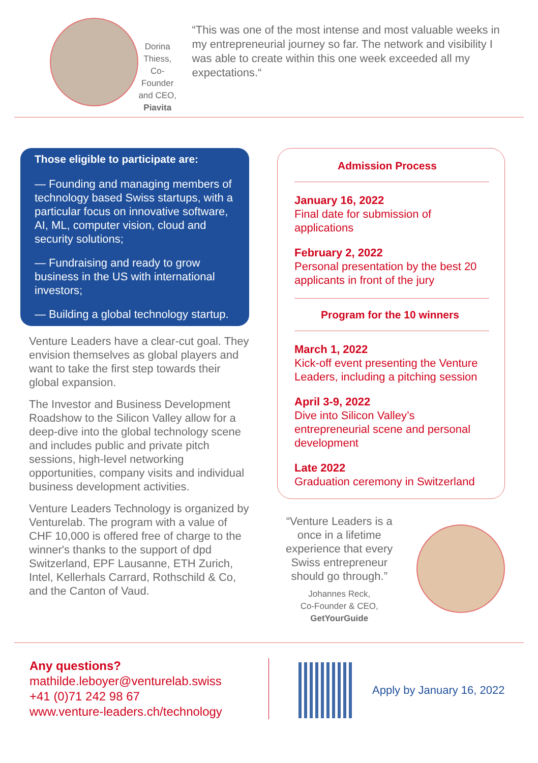Dorina Thiess,
Co-Founder and CEO,
Piavita
“This was one of the most intense and most valuable weeks in my entrepreneurial journey so far. The network and visibility I was able to create within this one week exceeded all my expectations.“
Those eligible to participate are:
— Founding and managing members of technology based Swiss startups, with a particular focus on innovative software, AI, ML, computer vision, cloud and security solutions;
— Fundraising and ready to grow business in the US with international investors;
— Building a global technology startup.
Venture Leaders have a clear-cut goal. They envision themselves as global players and want to take the first step towards their global expansion.
The Investor and Business Development Roadshow to the Silicon Valley allow for a deep-dive into the global technology scene and includes public and private pitch sessions, high-level networking opportunities, company visits and individual business development activities.
Venture Leaders Technology is organized by Venturelab. The program with a value of CHF 10,000 is offered free of charge to the winner's thanks to the support of dpd Switzerland, EPF Lausanne, ETH Zurich, Intel, Kellerhals Carrard, Rothschild & Co, and the Canton of Vaud.
Admission Process
January 16, 2022
Final date for submission of applications
February 2, 2022
Personal presentation by the best 20 applicants in front of the jury
Program for the 10 winners
March 1, 2022
Kick-off event presenting the Venture Leaders, including a pitching session
April 3-9, 2022
Dive into Silicon Valley’s entrepreneurial scene and personal development
Late 2022
Graduation ceremony in Switzerland
“Venture Leaders is a once in a lifetime experience that every Swiss entrepreneur should go through.”
Johannes Reck,
Co-Founder & CEO,
GetYourGuide
Any questions?
mathilde.leboyer@venturelab.swiss
+41 (0)71 242 98 67
www.venture-leaders.ch/technology
Apply by January 16, 2022